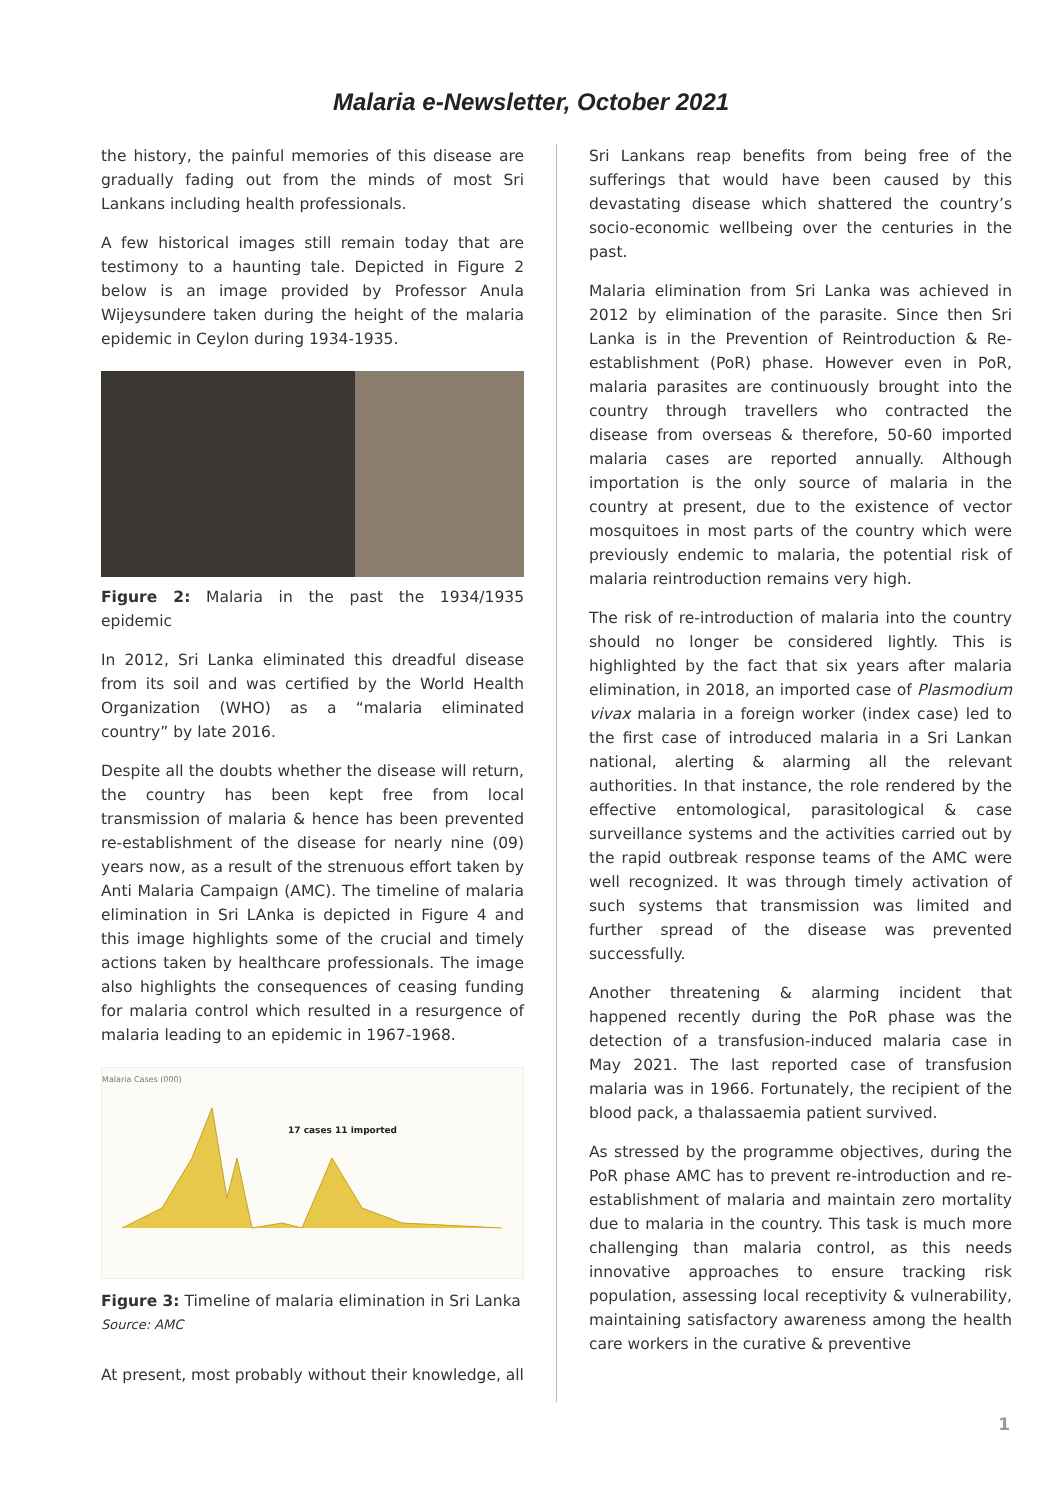Malaria e-Newsletter, October 2021
the history, the painful memories of this disease are gradually fading out from the minds of most Sri Lankans including health professionals.
A few historical images still remain today that are testimony to a haunting tale. Depicted in Figure 2 below is an image provided by Professor Anula Wijeysundere taken during the height of the malaria epidemic in Ceylon during 1934-1935.
Figure 2: Malaria in the past the 1934/1935 epidemic
In 2012, Sri Lanka eliminated this dreadful disease from its soil and was certified by the World Health Organization (WHO) as a “malaria eliminated country” by late 2016.
Despite all the doubts whether the disease will return, the country has been kept free from local transmission of malaria & hence has been prevented re-establishment of the disease for nearly nine (09) years now, as a result of the strenuous effort taken by Anti Malaria Campaign (AMC). The timeline of malaria elimination in Sri LAnka is depicted in Figure 4 and this image highlights some of the crucial and timely actions taken by healthcare professionals. The image also highlights the consequences of ceasing funding for malaria control which resulted in a resurgence of malaria leading to an epidemic in 1967-1968.
Malaria Cases (000)
17 cases 11 imported
Figure 3: Timeline of malaria elimination in Sri Lanka
Source: AMC
At present, most probably without their knowledge, all
Sri Lankans reap benefits from being free of the sufferings that would have been caused by this devastating disease which shattered the country’s socio-economic wellbeing over the centuries in the past.
Malaria elimination from Sri Lanka was achieved in 2012 by elimination of the parasite. Since then Sri Lanka is in the Prevention of Reintroduction & Re-establishment (PoR) phase. However even in PoR, malaria parasites are continuously brought into the country through travellers who contracted the disease from overseas & therefore, 50-60 imported malaria cases are reported annually. Although importation is the only source of malaria in the country at present, due to the existence of vector mosquitoes in most parts of the country which were previously endemic to malaria, the potential risk of malaria reintroduction remains very high.
The risk of re-introduction of malaria into the country should no longer be considered lightly. This is highlighted by the fact that six years after malaria elimination, in 2018, an imported case of Plasmodium vivax malaria in a foreign worker (index case) led to the first case of introduced malaria in a Sri Lankan national, alerting & alarming all the relevant authorities. In that instance, the role rendered by the effective entomological, parasitological & case surveillance systems and the activities carried out by the rapid outbreak response teams of the AMC were well recognized. It was through timely activation of such systems that transmission was limited and further spread of the disease was prevented successfully.
Another threatening & alarming incident that happened recently during the PoR phase was the detection of a transfusion-induced malaria case in May 2021. The last reported case of transfusion malaria was in 1966. Fortunately, the recipient of the blood pack, a thalassaemia patient survived.
As stressed by the programme objectives, during the PoR phase AMC has to prevent re-introduction and re-establishment of malaria and maintain zero mortality due to malaria in the country. This task is much more challenging than malaria control, as this needs innovative approaches to ensure tracking risk population, assessing local receptivity & vulnerability, maintaining satisfactory awareness among the health care workers in the curative & preventive
1